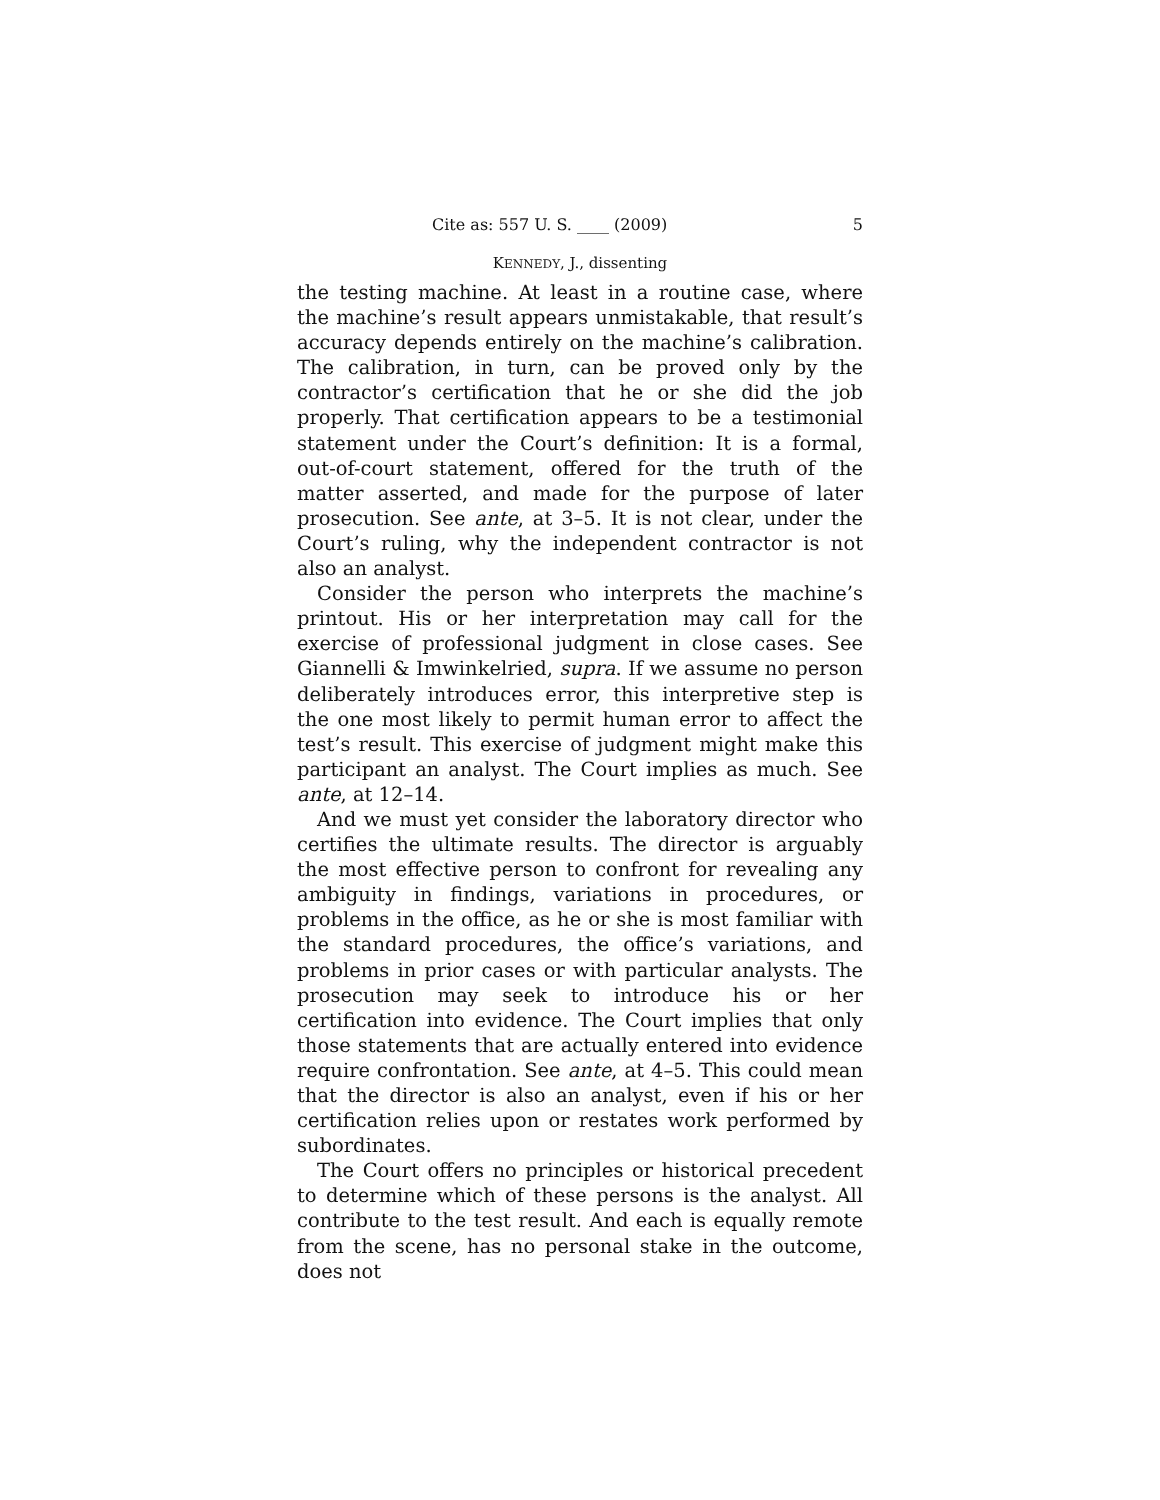Cite as: 557 U. S. ____ (2009) 5
KENNEDY, J., dissenting
the testing machine. At least in a routine case, where the machine’s result appears unmistakable, that result’s accuracy depends entirely on the machine’s calibration. The calibration, in turn, can be proved only by the contractor’s certification that he or she did the job properly. That certification appears to be a testimonial statement under the Court’s definition: It is a formal, out-of-court statement, offered for the truth of the matter asserted, and made for the purpose of later prosecution. See ante, at 3–5. It is not clear, under the Court’s ruling, why the independent contractor is not also an analyst.
Consider the person who interprets the machine’s printout. His or her interpretation may call for the exercise of professional judgment in close cases. See Giannelli & Imwinkelried, supra. If we assume no person deliberately introduces error, this interpretive step is the one most likely to permit human error to affect the test’s result. This exercise of judgment might make this participant an analyst. The Court implies as much. See ante, at 12–14.
And we must yet consider the laboratory director who certifies the ultimate results. The director is arguably the most effective person to confront for revealing any ambiguity in findings, variations in procedures, or problems in the office, as he or she is most familiar with the standard procedures, the office’s variations, and problems in prior cases or with particular analysts. The prosecution may seek to introduce his or her certification into evidence. The Court implies that only those statements that are actually entered into evidence require confrontation. See ante, at 4–5. This could mean that the director is also an analyst, even if his or her certification relies upon or restates work performed by subordinates.
The Court offers no principles or historical precedent to determine which of these persons is the analyst. All contribute to the test result. And each is equally remote from the scene, has no personal stake in the outcome, does not